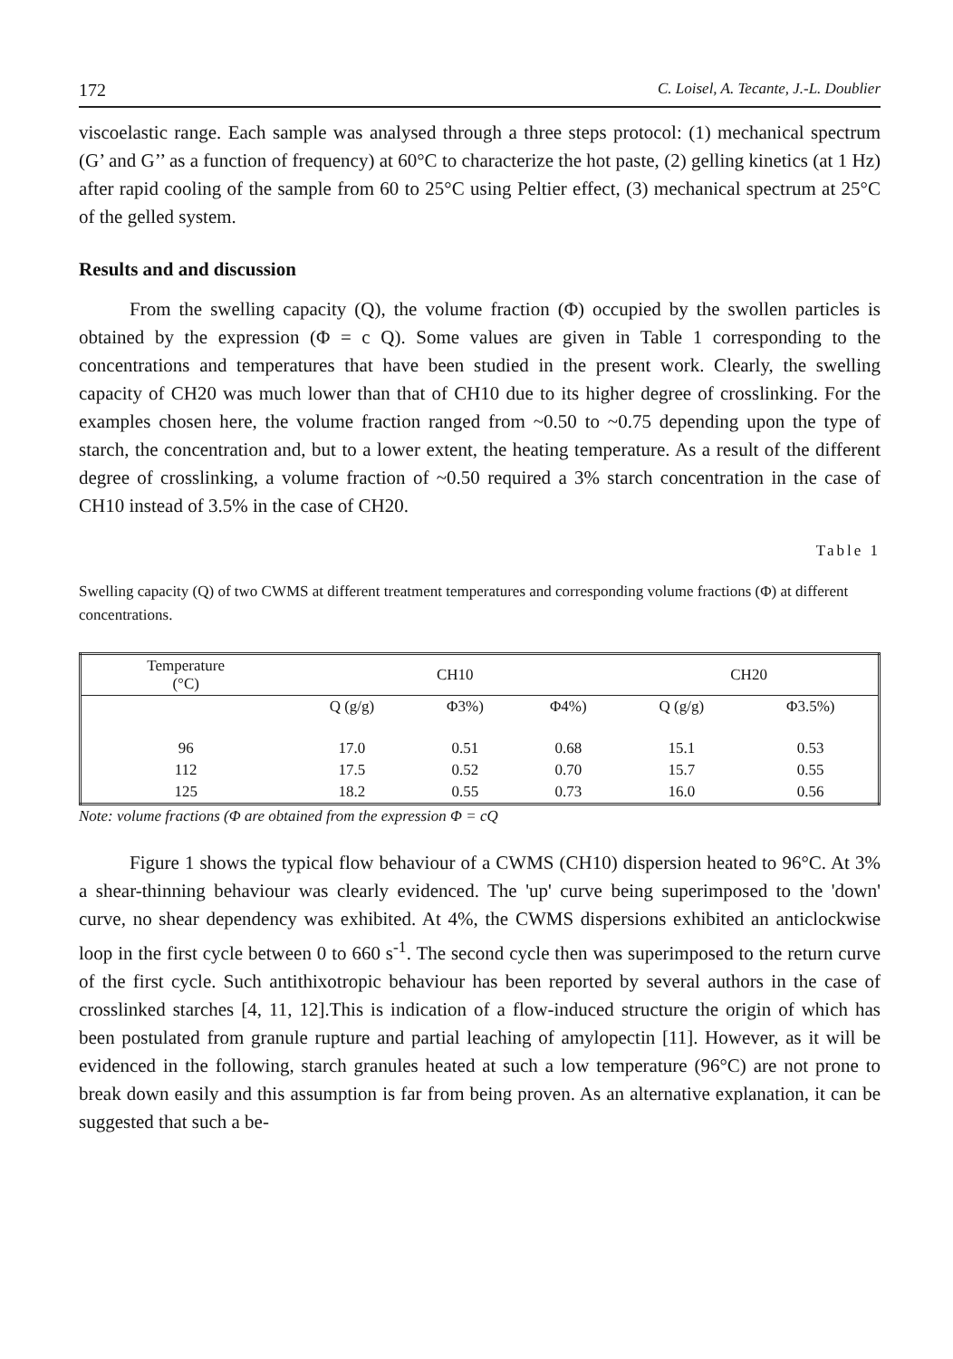172 C. Loisel, A. Tecante, J.-L. Doublier
viscoelastic range. Each sample was analysed through a three steps protocol: (1) mechanical spectrum (G’ and G’’ as a function of frequency) at 60°C to characterize the hot paste, (2) gelling kinetics (at 1 Hz) after rapid cooling of the sample from 60 to 25°C using Peltier effect, (3) mechanical spectrum at 25°C of the gelled system.
Results and and discussion
From the swelling capacity (Q), the volume fraction (Φ) occupied by the swollen particles is obtained by the expression (Φ = c Q). Some values are given in Table 1 corresponding to the concentrations and temperatures that have been studied in the present work. Clearly, the swelling capacity of CH20 was much lower than that of CH10 due to its higher degree of crosslinking. For the examples chosen here, the volume fraction ranged from ~0.50 to ~0.75 depending upon the type of starch, the concentration and, but to a lower extent, the heating temperature. As a result of the different degree of crosslinking, a volume fraction of ~0.50 required a 3% starch concentration in the case of CH10 instead of 3.5% in the case of CH20.
Table 1
Swelling capacity (Q) of two CWMS at different treatment temperatures and corresponding volume fractions (Φ) at different concentrations.
| Temperature (°C) | CH10 | | | CH20 | |
| --- | --- | --- | --- | --- | --- |
| | Q (g/g) | Φ3%) | Φ4%) | Q (g/g) | Φ3.5%) |
| 96 | 17.0 | 0.51 | 0.68 | 15.1 | 0.53 |
| 112 | 17.5 | 0.52 | 0.70 | 15.7 | 0.55 |
| 125 | 18.2 | 0.55 | 0.73 | 16.0 | 0.56 |
Note: volume fractions (Φ are obtained from the expression Φ = cQ
Figure 1 shows the typical flow behaviour of a CWMS (CH10) dispersion heated to 96°C. At 3% a shear-thinning behaviour was clearly evidenced. The 'up' curve being superimposed to the 'down' curve, no shear dependency was exhibited. At 4%, the CWMS dispersions exhibited an anticlockwise loop in the first cycle between 0 to 660 s<sup>-1</sup>. The second cycle then was superimposed to the return curve of the first cycle. Such antithixotropic behaviour has been reported by several authors in the case of crosslinked starches [4, 11, 12].This is indication of a flow-induced structure the origin of which has been postulated from granule rupture and partial leaching of amylopectin [11]. However, as it will be evidenced in the following, starch granules heated at such a low temperature (96°C) are not prone to break down easily and this assumption is far from being proven. As an alternative explanation, it can be suggested that such a be-